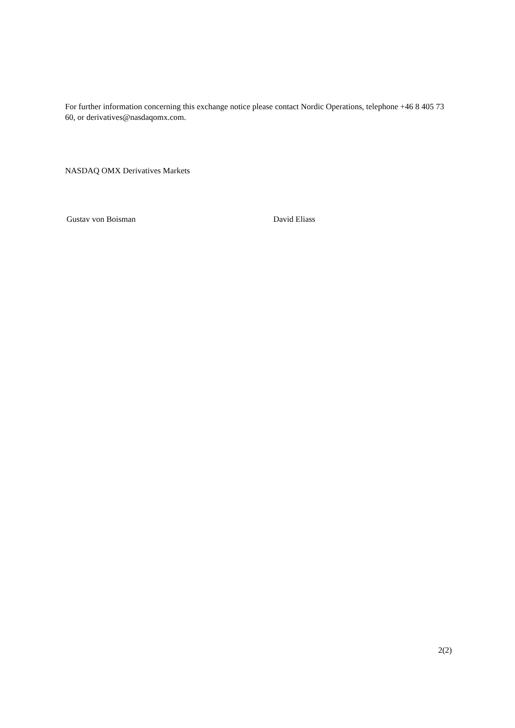For further information concerning this exchange notice please contact Nordic Operations, telephone +46 8 405 73 60, or derivatives@nasdaqomx.com.
NASDAQ OMX Derivatives Markets
Gustav von Boisman David Eliass
2(2)